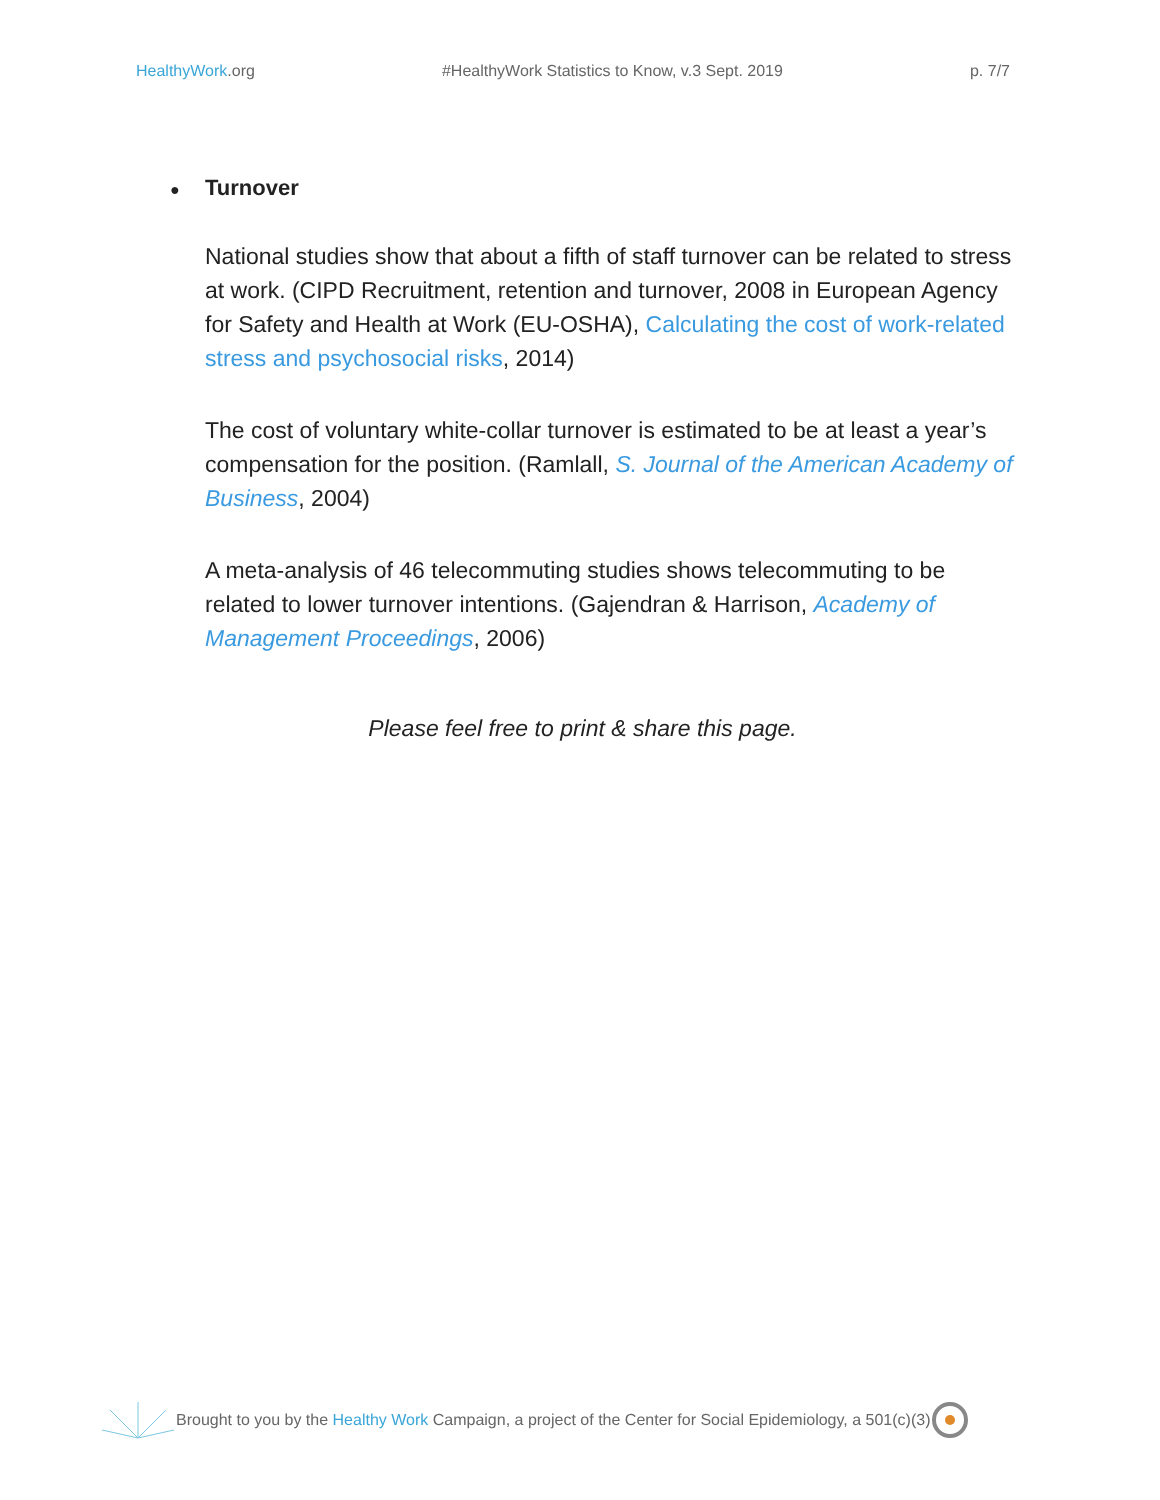HealthyWork.org #HealthyWork Statistics to Know, v.3 Sept. 2019
p. 7/7
● Turnover
National studies show that about a fifth of staff turnover can be related to stress at work. (CIPD Recruitment, retention and turnover, 2008 in European Agency for Safety and Health at Work (EU-OSHA), Calculating the cost of work-related stress and psychosocial risks, 2014)
The cost of voluntary white-collar turnover is estimated to be at least a year’s compensation for the position. (Ramlall, S. Journal of the American Academy of Business, 2004)
A meta-analysis of 46 telecommuting studies shows telecommuting to be related to lower turnover intentions. (Gajendran & Harrison, Academy of Management Proceedings, 2006)
Please feel free to print & share this page.
Brought to you by the Healthy Work Campaign, a project of the Center for Social Epidemiology, a 501(c)(3)